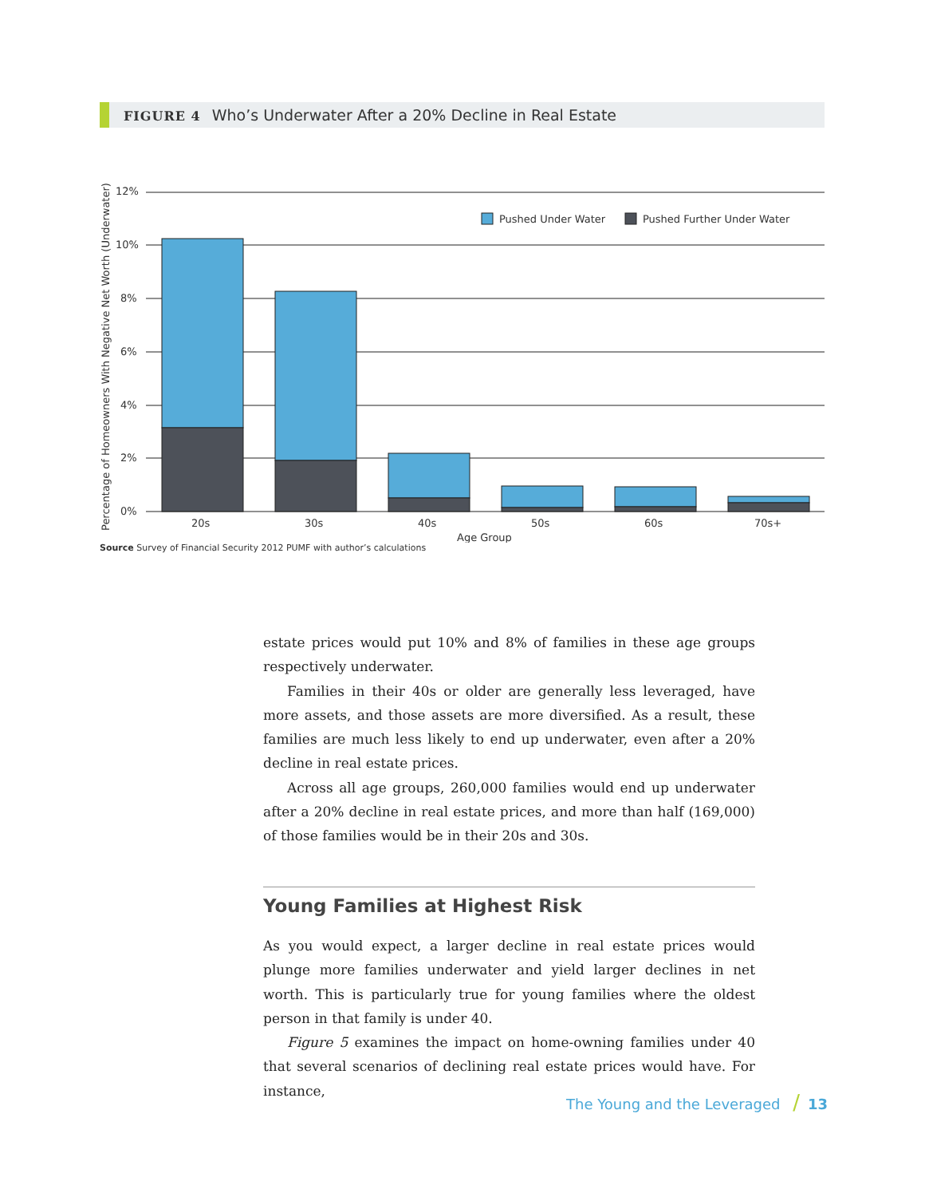FIGURE 4 Who’s Underwater After a 20% Decline in Real Estate
12%
10%
8%
6%
4%
2%
0%
Percentage of Homeowners With Negative Net Worth (Underwater)
20s
30s
40s
50s
60s
70s+
Age Group
Pushed Under Water
Pushed Further Under Water
Source Survey of Financial Security 2012 PUMF with author’s calculations
estate prices would put 10% and 8% of families in these age groups respectively underwater.
Families in their 40s or older are generally less leveraged, have more assets, and those assets are more diversified. As a result, these families are much less likely to end up underwater, even after a 20% decline in real estate prices.
Across all age groups, 260,000 families would end up underwater after a 20% decline in real estate prices, and more than half (169,000) of those families would be in their 20s and 30s.
Young Families at Highest Risk
As you would expect, a larger decline in real estate prices would plunge more families underwater and yield larger declines in net worth. This is particularly true for young families where the oldest person in that family is under 40.
Figure 5 examines the impact on home-owning families under 40 that several scenarios of declining real estate prices would have. For instance,
The Young and the Leveraged / 13